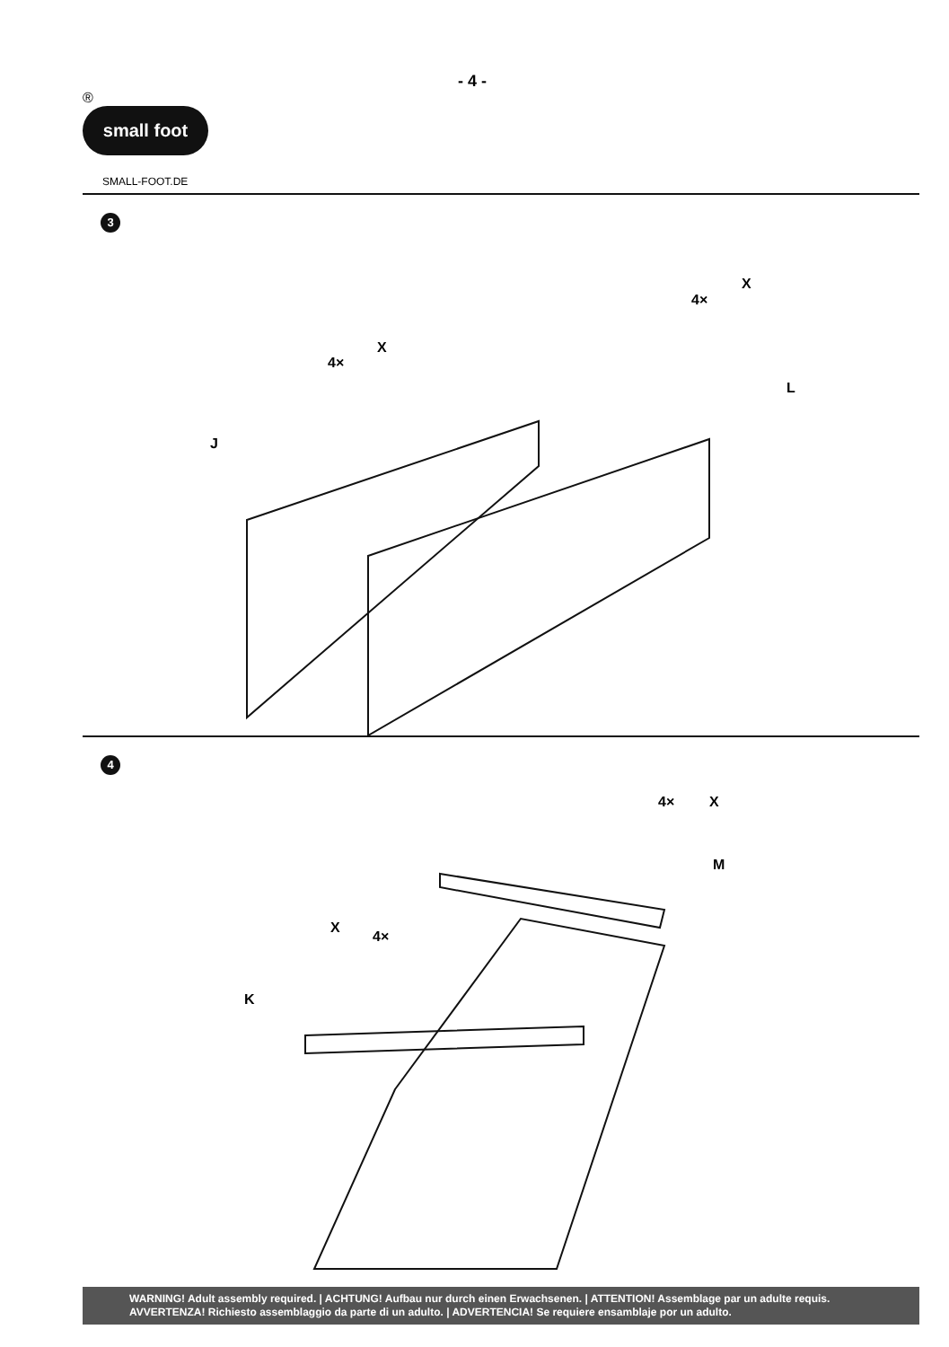- 4 -
®
small foot
SMALL-FOOT.DE
3
4×
X
4×
X
J
L
4
4×
X
M
X
4×
K
WARNING! Adult assembly required. | ACHTUNG! Aufbau nur durch einen Erwachsenen. | ATTENTION! Assemblage par un adulte requis.
AVVERTENZA! Richiesto assemblaggio da parte di un adulto. | ADVERTENCIA! Se requiere ensamblaje por un adulto.